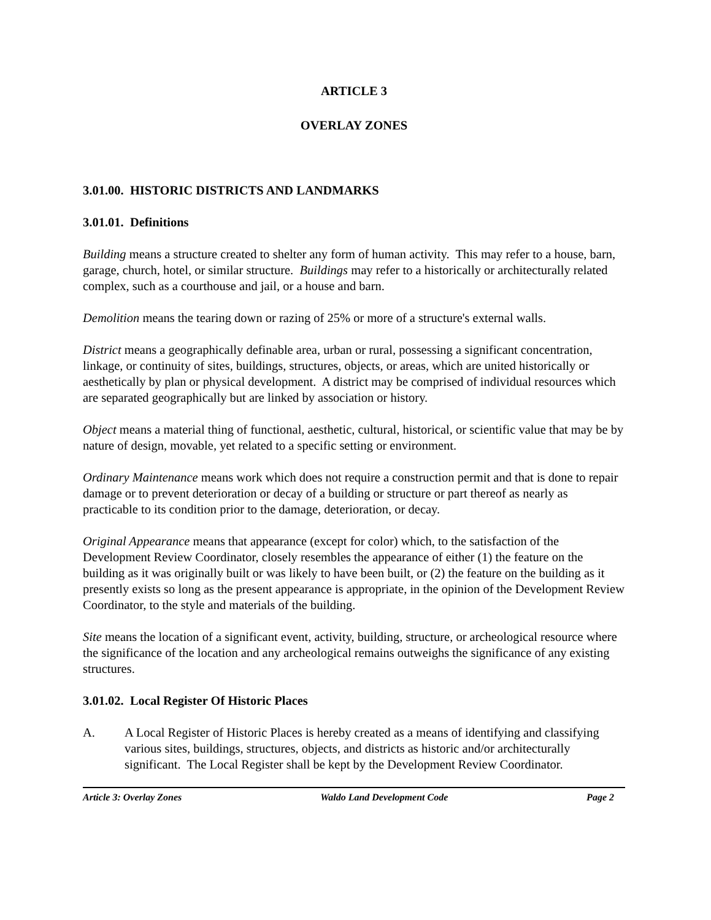ARTICLE 3
OVERLAY ZONES
3.01.00. HISTORIC DISTRICTS AND LANDMARKS
3.01.01. Definitions
Building means a structure created to shelter any form of human activity. This may refer to a house, barn, garage, church, hotel, or similar structure. Buildings may refer to a historically or architecturally related complex, such as a courthouse and jail, or a house and barn.
Demolition means the tearing down or razing of 25% or more of a structure's external walls.
District means a geographically definable area, urban or rural, possessing a significant concentration, linkage, or continuity of sites, buildings, structures, objects, or areas, which are united historically or aesthetically by plan or physical development. A district may be comprised of individual resources which are separated geographically but are linked by association or history.
Object means a material thing of functional, aesthetic, cultural, historical, or scientific value that may be by nature of design, movable, yet related to a specific setting or environment.
Ordinary Maintenance means work which does not require a construction permit and that is done to repair damage or to prevent deterioration or decay of a building or structure or part thereof as nearly as practicable to its condition prior to the damage, deterioration, or decay.
Original Appearance means that appearance (except for color) which, to the satisfaction of the Development Review Coordinator, closely resembles the appearance of either (1) the feature on the building as it was originally built or was likely to have been built, or (2) the feature on the building as it presently exists so long as the present appearance is appropriate, in the opinion of the Development Review Coordinator, to the style and materials of the building.
Site means the location of a significant event, activity, building, structure, or archeological resource where the significance of the location and any archeological remains outweighs the significance of any existing structures.
3.01.02. Local Register Of Historic Places
A. A Local Register of Historic Places is hereby created as a means of identifying and classifying various sites, buildings, structures, objects, and districts as historic and/or architecturally significant. The Local Register shall be kept by the Development Review Coordinator.
Article 3: Overlay Zones Waldo Land Development Code Page 2